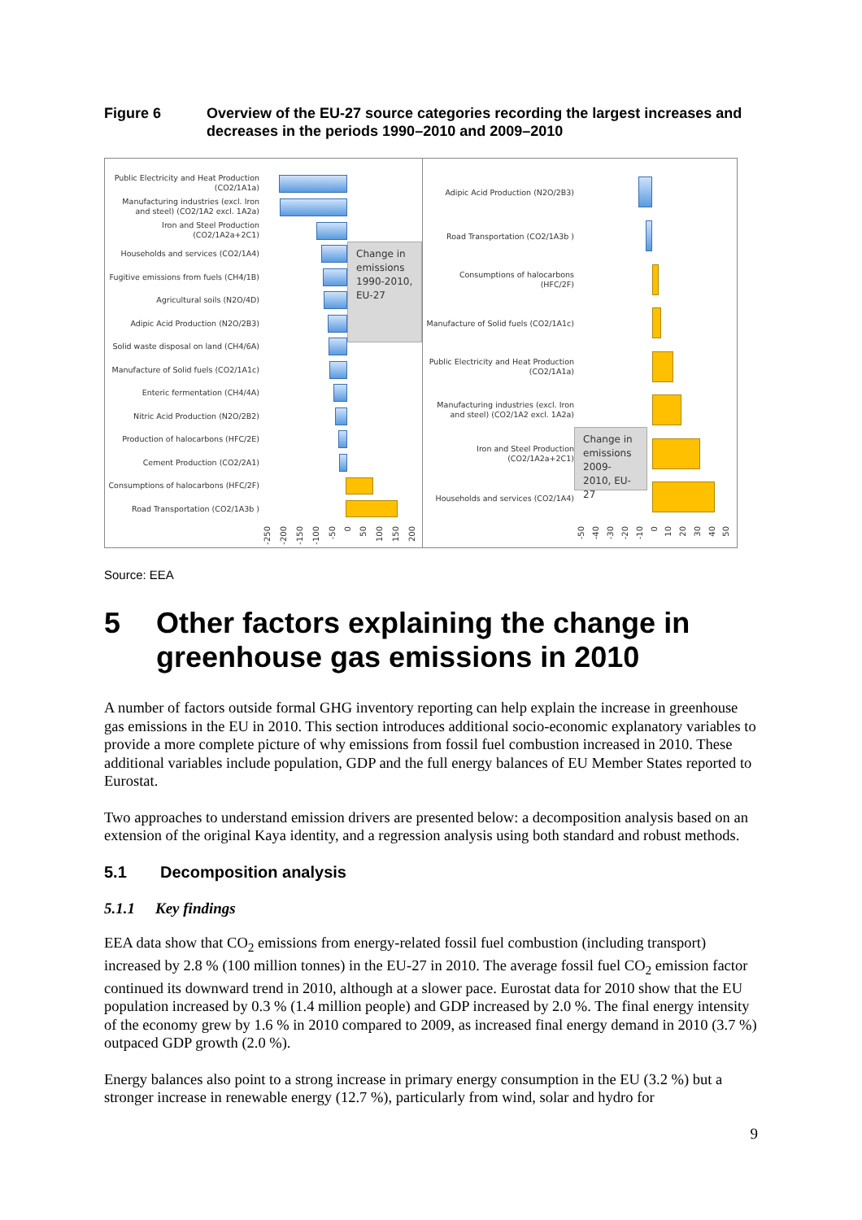Figure 6 Overview of the EU-27 source categories recording the largest increases and decreases in the periods 1990–2010 and 2009–2010
Public Electricity and Heat Production
(CO2/1A1a)
Manufacturing industries (excl. Iron
and steel) (CO2/1A2 excl. 1A2a)
Iron and Steel Production
(CO2/1A2a+2C1)
Households and services (CO2/1A4)
Fugitive emissions from fuels (CH4/1B)
Agricultural soils (N2O/4D)
Adipic Acid Production (N2O/2B3)
Solid waste disposal on land (CH4/6A)
Manufacture of Solid fuels (CO2/1A1c)
Enteric fermentation (CH4/4A)
Nitric Acid Production (N2O/2B2)
Production of halocarbons (HFC/2E)
Cement Production (CO2/2A1)
Consumptions of halocarbons (HFC/2F)
Road Transportation (CO2/1A3b )
Change in emissions 1990-2010, EU-27
-250
-200
-150
-100
-50
0
50
100
150
200
Adipic Acid Production (N2O/2B3)
Road Transportation (CO2/1A3b )
Consumptions of halocarbons
(HFC/2F)
Manufacture of Solid fuels (CO2/1A1c)
Public Electricity and Heat Production
(CO2/1A1a)
Manufacturing industries (excl. Iron
and steel) (CO2/1A2 excl. 1A2a)
Iron and Steel Production
(CO2/1A2a+2C1)
Households and services (CO2/1A4)
Change in emissions 2009-2010, EU-27
-50
-40
-30
-20
-10
0
10
20
30
40
50
Source: EEA
5 Other factors explaining the change in greenhouse gas emissions in 2010
A number of factors outside formal GHG inventory reporting can help explain the increase in greenhouse gas emissions in the EU in 2010. This section introduces additional socio-economic explanatory variables to provide a more complete picture of why emissions from fossil fuel combustion increased in 2010. These additional variables include population, GDP and the full energy balances of EU Member States reported to Eurostat.
Two approaches to understand emission drivers are presented below: a decomposition analysis based on an extension of the original Kaya identity, and a regression analysis using both standard and robust methods.
5.1 Decomposition analysis
5.1.1 Key findings
EEA data show that CO<sub>2</sub> emissions from energy-related fossil fuel combustion (including transport) increased by 2.8 % (100 million tonnes) in the EU-27 in 2010. The average fossil fuel CO<sub>2</sub> emission factor continued its downward trend in 2010, although at a slower pace. Eurostat data for 2010 show that the EU population increased by 0.3 % (1.4 million people) and GDP increased by 2.0 %. The final energy intensity of the economy grew by 1.6 % in 2010 compared to 2009, as increased final energy demand in 2010 (3.7 %) outpaced GDP growth (2.0 %).
Energy balances also point to a strong increase in primary energy consumption in the EU (3.2 %) but a stronger increase in renewable energy (12.7 %), particularly from wind, solar and hydro for
9